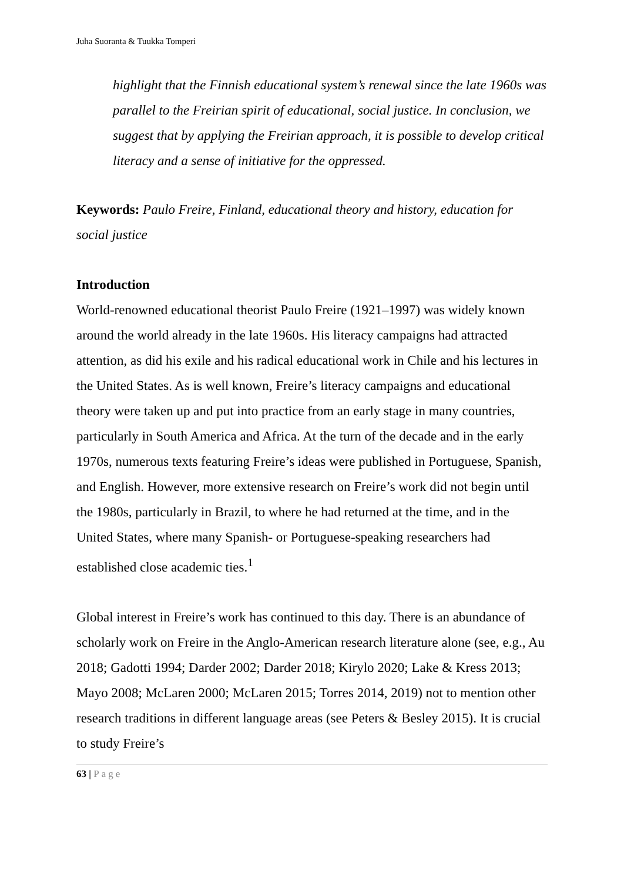Juha Suoranta & Tuukka Tomperi
highlight that the Finnish educational system’s renewal since the late 1960s was parallel to the Freirian spirit of educational, social justice. In conclusion, we suggest that by applying the Freirian approach, it is possible to develop critical literacy and a sense of initiative for the oppressed.
Keywords: Paulo Freire, Finland, educational theory and history, education for social justice
Introduction
World-renowned educational theorist Paulo Freire (1921–1997) was widely known around the world already in the late 1960s. His literacy campaigns had attracted attention, as did his exile and his radical educational work in Chile and his lectures in the United States. As is well known, Freire’s literacy campaigns and educational theory were taken up and put into practice from an early stage in many countries, particularly in South America and Africa. At the turn of the decade and in the early 1970s, numerous texts featuring Freire’s ideas were published in Portuguese, Spanish, and English. However, more extensive research on Freire’s work did not begin until the 1980s, particularly in Brazil, to where he had returned at the time, and in the United States, where many Spanish- or Portuguese-speaking researchers had established close academic ties.<sup>1</sup>
Global interest in Freire’s work has continued to this day. There is an abundance of scholarly work on Freire in the Anglo-American research literature alone (see, e.g., Au 2018; Gadotti 1994; Darder 2002; Darder 2018; Kirylo 2020; Lake & Kress 2013; Mayo 2008; McLaren 2000; McLaren 2015; Torres 2014, 2019) not to mention other research traditions in different language areas (see Peters & Besley 2015). It is crucial to study Freire’s
63 | Page